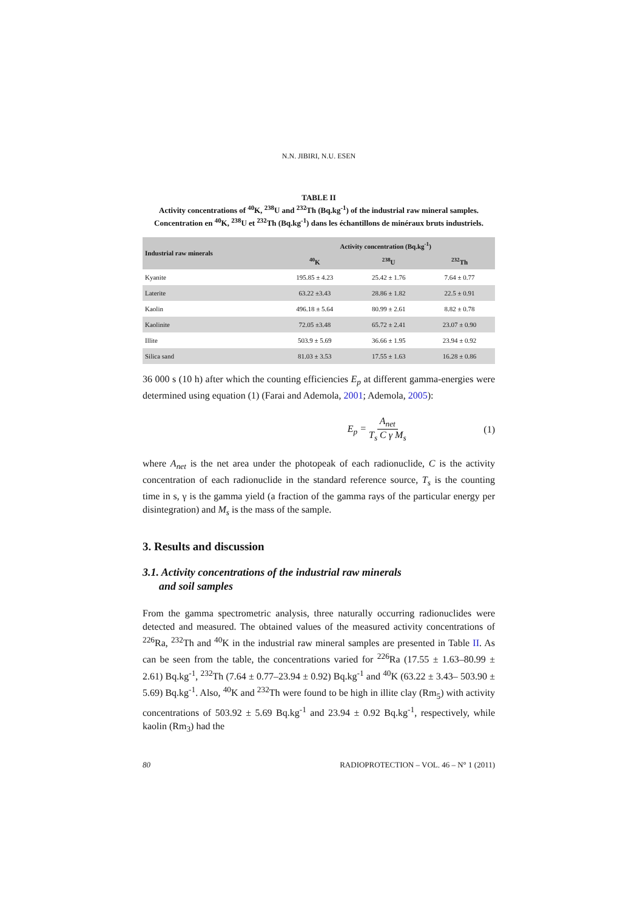N.N. JIBIRI, N.U. ESEN
TABLE II
Activity concentrations of <sup>40</sup>K, <sup>238</sup>U and <sup>232</sup>Th (Bq.kg<sup>-1</sup>) of the industrial raw mineral samples. Concentration en <sup>40</sup>K, <sup>238</sup>U et <sup>232</sup>Th (Bq.kg<sup>-1</sup>) dans les échantillons de minéraux bruts industriels.
| Industrial raw minerals | Activity concentration (Bq.kg<sup>-1</sup>) | | |
| --- | --- | --- | --- |
| | <sup>40</sup>K | <sup>238</sup>U | <sup>232</sup>Th |
| Kyanite | 195.85 ± 4.23 | 25.42 ± 1.76 | 7.64 ± 0.77 |
| Laterite | 63.22 ±3.43 | 28.86 ± 1.82 | 22.5 ± 0.91 |
| Kaolin | 496.18 ± 5.64 | 80.99 ± 2.61 | 8.82 ± 0.78 |
| Kaolinite | 72.05 ±3.48 | 65.72 ± 2.41 | 23.07 ± 0.90 |
| Illite | 503.9 ± 5.69 | 36.66 ± 1.95 | 23.94 ± 0.92 |
| Silica sand | 81.03 ± 3.53 | 17.55 ± 1.63 | 16.28 ± 0.86 |
36 000 s (10 h) after which the counting efficiencies E<sub>p</sub> at different gamma-energies were determined using equation (1) (Farai and Ademola, 2001; Ademola, 2005):
E<sub>p</sub> = A<sub>net</sub> T<sub>s</sub> C γ M<sub>s</sub> (1)
where A<sub>net</sub> is the net area under the photopeak of each radionuclide, C is the activity concentration of each radionuclide in the standard reference source, T<sub>s</sub> is the counting time in s, γ is the gamma yield (a fraction of the gamma rays of the particular energy per disintegration) and M<sub>s</sub> is the mass of the sample.
3. Results and discussion
3.1. Activity concentrations of the industrial raw minerals
and soil samples
From the gamma spectrometric analysis, three naturally occurring radionuclides were detected and measured. The obtained values of the measured activity concentrations of <sup>226</sup>Ra, <sup>232</sup>Th and <sup>40</sup>K in the industrial raw mineral samples are presented in Table II. As can be seen from the table, the concentrations varied for <sup>226</sup>Ra (17.55 ± 1.63–80.99 ± 2.61) Bq.kg<sup>-1</sup>, <sup>232</sup>Th (7.64 ± 0.77–23.94 ± 0.92) Bq.kg<sup>-1</sup> and <sup>40</sup>K (63.22 ± 3.43– 503.90 ± 5.69) Bq.kg<sup>-1</sup>. Also, <sup>40</sup>K and <sup>232</sup>Th were found to be high in illite clay (Rm<sub>5</sub>) with activity concentrations of 503.92 ± 5.69 Bq.kg<sup>-1</sup> and 23.94 ± 0.92 Bq.kg<sup>-1</sup>, respectively, while kaolin (Rm<sub>3</sub>) had the
80 RADIOPROTECTION – VOL. 46 – N° 1 (2011)